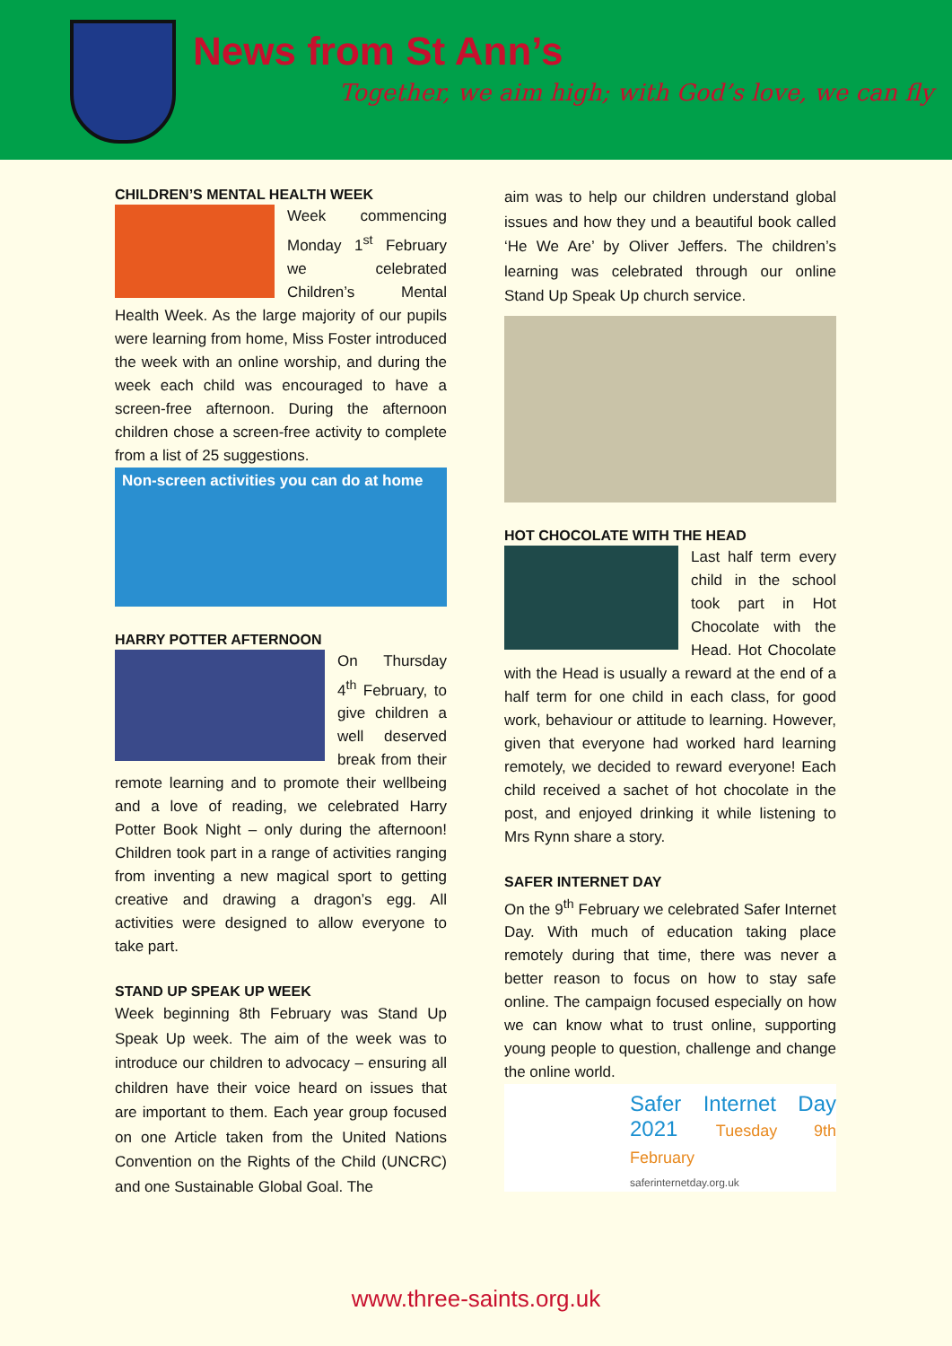News from St Ann’s
Together, we aim high; with God’s love, we can fly
CHILDREN’S MENTAL HEALTH WEEK
Week commencing Monday 1<sup>st</sup> February we celebrated Children’s Mental Health Week. As the large majority of our pupils were learning from home, Miss Foster introduced the week with an online worship, and during the week each child was encouraged to have a screen-free afternoon. During the afternoon children chose a screen-free activity to complete from a list of 25 suggestions.
Non-screen activities you can do at home
HARRY POTTER AFTERNOON
On Thursday 4<sup>th</sup> February, to give children a well deserved break from their remote learning and to promote their wellbeing and a love of reading, we celebrated Harry Potter Book Night – only during the afternoon! Children took part in a range of activities ranging from inventing a new magical sport to getting creative and drawing a dragon’s egg. All activities were designed to allow everyone to take part.
STAND UP SPEAK UP WEEK
Week beginning 8th February was Stand Up Speak Up week. The aim of the week was to introduce our children to advocacy – ensuring all children have their voice heard on issues that are important to them. Each year group focused on one Article taken from the United Nations Convention on the Rights of the Child (UNCRC) and one Sustainable Global Goal. The
aim was to help our children understand global issues and how they und a beautiful book called ‘He We Are’ by Oliver Jeffers. The children’s learning was celebrated through our online Stand Up Speak Up church service.
HOT CHOCOLATE WITH THE HEAD
Last half term every child in the school took part in Hot Chocolate with the Head. Hot Chocolate with the Head is usually a reward at the end of a half term for one child in each class, for good work, behaviour or attitude to learning. However, given that everyone had worked hard learning remotely, we decided to reward everyone! Each child received a sachet of hot chocolate in the post, and enjoyed drinking it while listening to Mrs Rynn share a story.
SAFER INTERNET DAY
On the 9<sup>th</sup> February we celebrated Safer Internet Day. With much of education taking place remotely during that time, there was never a better reason to focus on how to stay safe online. The campaign focused especially on how we can know what to trust online, supporting young people to question, challenge and change the online world.
Safer Internet Day 2021 Tuesday 9th February
saferinternetday.org.uk
www.three-saints.org.uk